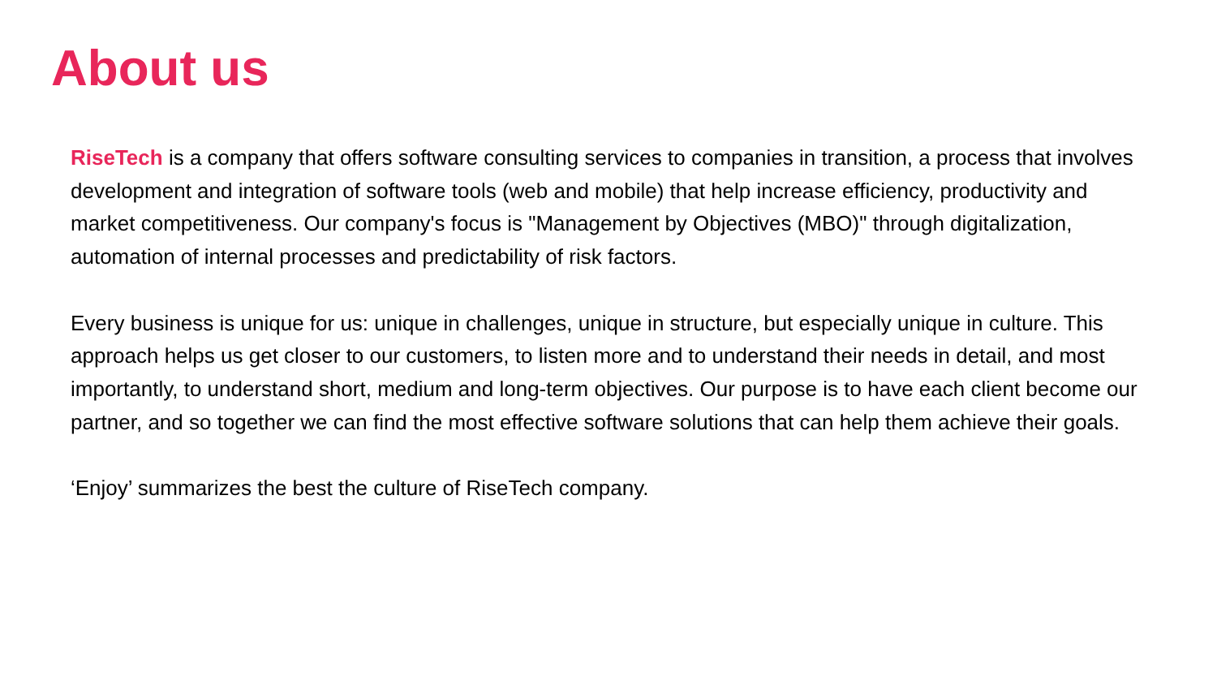About us
RiseTech is a company that offers software consulting services to companies in transition, a process that involves development and integration of software tools (web and mobile) that help increase efficiency, productivity and market competitiveness. Our company's focus is "Management by Objectives (MBO)" through digitalization, automation of internal processes and predictability of risk factors.
Every business is unique for us: unique in challenges, unique in structure, but especially unique in culture. This approach helps us get closer to our customers, to listen more and to understand their needs in detail, and most importantly, to understand short, medium and long-term objectives. Our purpose is to have each client become our partner, and so together we can find the most effective software solutions that can help them achieve their goals.
‘Enjoy’ summarizes the best the culture of RiseTech company.